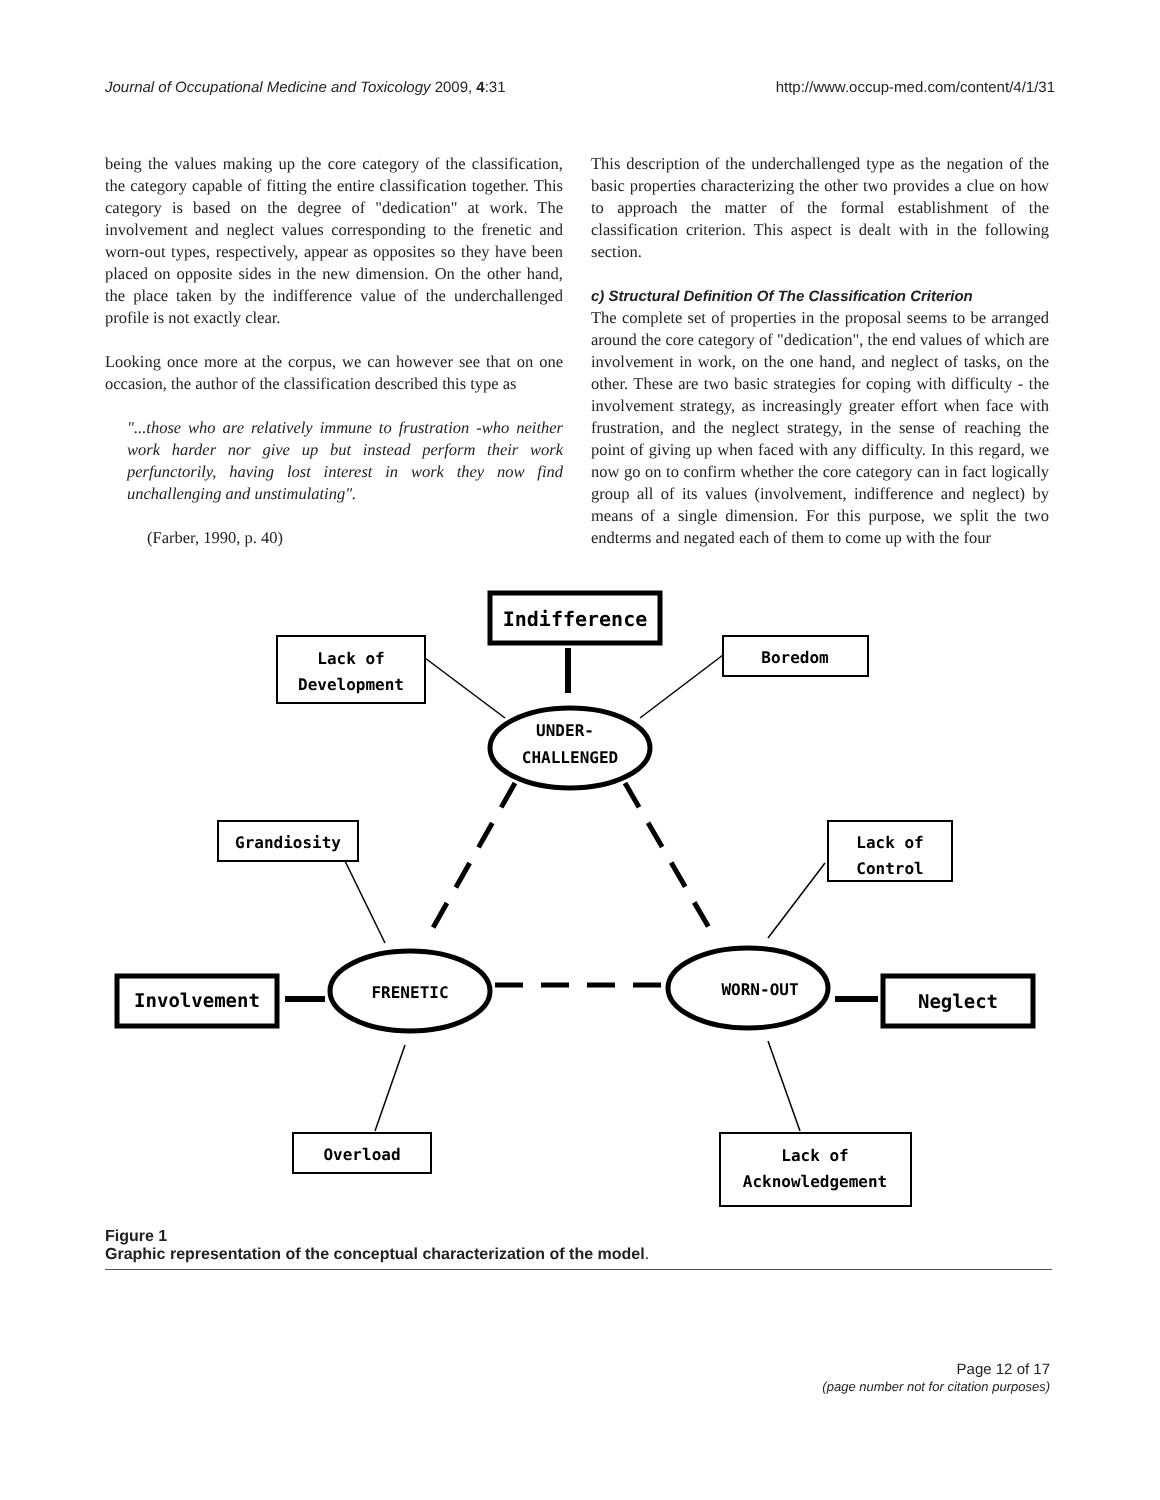Journal of Occupational Medicine and Toxicology 2009, 4:31 http://www.occup-med.com/content/4/1/31
being the values making up the core category of the classification, the category capable of fitting the entire classification together. This category is based on the degree of "dedication" at work. The involvement and neglect values corresponding to the frenetic and worn-out types, respectively, appear as opposites so they have been placed on opposite sides in the new dimension. On the other hand, the place taken by the indifference value of the underchallenged profile is not exactly clear.
Looking once more at the corpus, we can however see that on one occasion, the author of the classification described this type as
"...those who are relatively immune to frustration -who neither work harder nor give up but instead perform their work perfunctorily, having lost interest in work they now find unchallenging and unstimulating".
(Farber, 1990, p. 40)
This description of the underchallenged type as the negation of the basic properties characterizing the other two provides a clue on how to approach the matter of the formal establishment of the classification criterion. This aspect is dealt with in the following section.
c) Structural Definition Of The Classification Criterion
The complete set of properties in the proposal seems to be arranged around the core category of "dedication", the end values of which are involvement in work, on the one hand, and neglect of tasks, on the other. These are two basic strategies for coping with difficulty - the involvement strategy, as increasingly greater effort when face with frustration, and the neglect strategy, in the sense of reaching the point of giving up when faced with any difficulty. In this regard, we now go on to confirm whether the core category can in fact logically group all of its values (involvement, indifference and neglect) by means of a single dimension. For this purpose, we split the two endterms and negated each of them to come up with the four
Indifference
Lack of
Development
Boredom
UNDER-
CHALLENGED
Grandiosity
Lack of
Control
Involvement
FRENETIC
WORN-OUT
Neglect
Overload
Lack of
Acknowledgement
Figure 1
Graphic representation of the conceptual characterization of the model.
Page 12 of 17
(page number not for citation purposes)